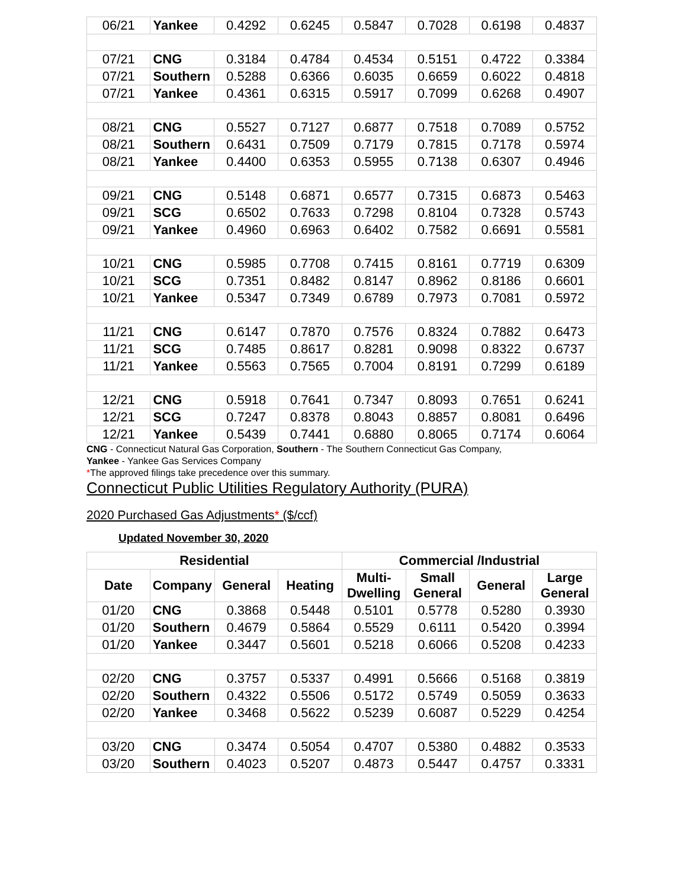| 06/21 | Yankee | 0.4292 | 0.6245 | 0.5847 | 0.7028 | 0.6198 | 0.4837 |
| 07/21 | CNG | 0.3184 | 0.4784 | 0.4534 | 0.5151 | 0.4722 | 0.3384 |
| 07/21 | Southern | 0.5288 | 0.6366 | 0.6035 | 0.6659 | 0.6022 | 0.4818 |
| 07/21 | Yankee | 0.4361 | 0.6315 | 0.5917 | 0.7099 | 0.6268 | 0.4907 |
| 08/21 | CNG | 0.5527 | 0.7127 | 0.6877 | 0.7518 | 0.7089 | 0.5752 |
| 08/21 | Southern | 0.6431 | 0.7509 | 0.7179 | 0.7815 | 0.7178 | 0.5974 |
| 08/21 | Yankee | 0.4400 | 0.6353 | 0.5955 | 0.7138 | 0.6307 | 0.4946 |
| 09/21 | CNG | 0.5148 | 0.6871 | 0.6577 | 0.7315 | 0.6873 | 0.5463 |
| 09/21 | SCG | 0.6502 | 0.7633 | 0.7298 | 0.8104 | 0.7328 | 0.5743 |
| 09/21 | Yankee | 0.4960 | 0.6963 | 0.6402 | 0.7582 | 0.6691 | 0.5581 |
| 10/21 | CNG | 0.5985 | 0.7708 | 0.7415 | 0.8161 | 0.7719 | 0.6309 |
| 10/21 | SCG | 0.7351 | 0.8482 | 0.8147 | 0.8962 | 0.8186 | 0.6601 |
| 10/21 | Yankee | 0.5347 | 0.7349 | 0.6789 | 0.7973 | 0.7081 | 0.5972 |
| 11/21 | CNG | 0.6147 | 0.7870 | 0.7576 | 0.8324 | 0.7882 | 0.6473 |
| 11/21 | SCG | 0.7485 | 0.8617 | 0.8281 | 0.9098 | 0.8322 | 0.6737 |
| 11/21 | Yankee | 0.5563 | 0.7565 | 0.7004 | 0.8191 | 0.7299 | 0.6189 |
| 12/21 | CNG | 0.5918 | 0.7641 | 0.7347 | 0.8093 | 0.7651 | 0.6241 |
| 12/21 | SCG | 0.7247 | 0.8378 | 0.8043 | 0.8857 | 0.8081 | 0.6496 |
| 12/21 | Yankee | 0.5439 | 0.7441 | 0.6880 | 0.8065 | 0.7174 | 0.6064 |
CNG - Connecticut Natural Gas Corporation, Southern - The Southern Connecticut Gas Company,
Yankee - Yankee Gas Services Company
*The approved filings take precedence over this summary.
Connecticut Public Utilities Regulatory Authority (PURA)
2020 Purchased Gas Adjustments* ($/ccf)
Updated November 30, 2020
| Residential | | | | Commercial /Industrial | | | |
| --- | --- | --- | --- | --- | --- | --- | --- |
| Date | Company | General | Heating | Multi-Dwelling | Small General | General | Large General |
| 01/20 | CNG | 0.3868 | 0.5448 | 0.5101 | 0.5778 | 0.5280 | 0.3930 |
| 01/20 | Southern | 0.4679 | 0.5864 | 0.5529 | 0.6111 | 0.5420 | 0.3994 |
| 01/20 | Yankee | 0.3447 | 0.5601 | 0.5218 | 0.6066 | 0.5208 | 0.4233 |
| 02/20 | CNG | 0.3757 | 0.5337 | 0.4991 | 0.5666 | 0.5168 | 0.3819 |
| 02/20 | Southern | 0.4322 | 0.5506 | 0.5172 | 0.5749 | 0.5059 | 0.3633 |
| 02/20 | Yankee | 0.3468 | 0.5622 | 0.5239 | 0.6087 | 0.5229 | 0.4254 |
| 03/20 | CNG | 0.3474 | 0.5054 | 0.4707 | 0.5380 | 0.4882 | 0.3533 |
| 03/20 | Southern | 0.4023 | 0.5207 | 0.4873 | 0.5447 | 0.4757 | 0.3331 |